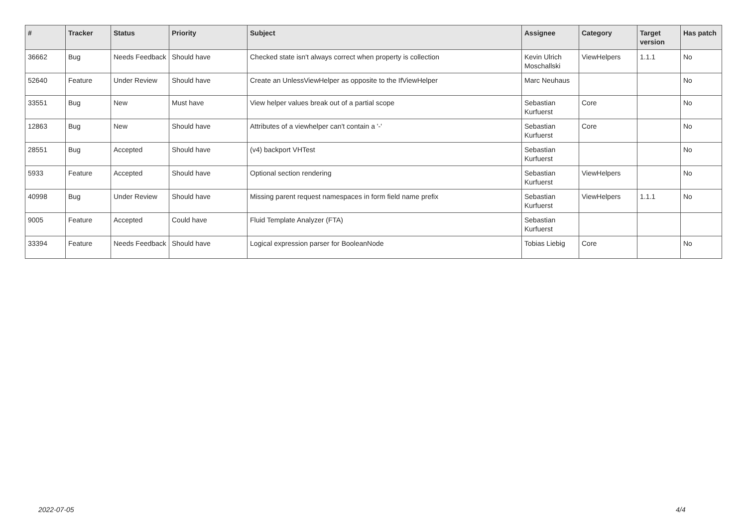| # | Tracker | Status | Priority | Subject | Assignee | Category | Target version | Has patch |
| --- | --- | --- | --- | --- | --- | --- | --- | --- |
| 36662 | Bug | Needs Feedback | Should have | Checked state isn't always correct when property is collection | Kevin Ulrich Moschallski | ViewHelpers | 1.1.1 | No |
| 52640 | Feature | Under Review | Should have | Create an UnlessViewHelper as opposite to the IfViewHelper | Marc Neuhaus | | | No |
| 33551 | Bug | New | Must have | View helper values break out of a partial scope | Sebastian Kurfuerst | Core | | No |
| 12863 | Bug | New | Should have | Attributes of a viewhelper can't contain a '-' | Sebastian Kurfuerst | Core | | No |
| 28551 | Bug | Accepted | Should have | (v4) backport VHTest | Sebastian Kurfuerst | | | No |
| 5933 | Feature | Accepted | Should have | Optional section rendering | Sebastian Kurfuerst | ViewHelpers | | No |
| 40998 | Bug | Under Review | Should have | Missing parent request namespaces in form field name prefix | Sebastian Kurfuerst | ViewHelpers | 1.1.1 | No |
| 9005 | Feature | Accepted | Could have | Fluid Template Analyzer (FTA) | Sebastian Kurfuerst | | | |
| 33394 | Feature | Needs Feedback | Should have | Logical expression parser for BooleanNode | Tobias Liebig | Core | | No |
2022-07-05 4/4